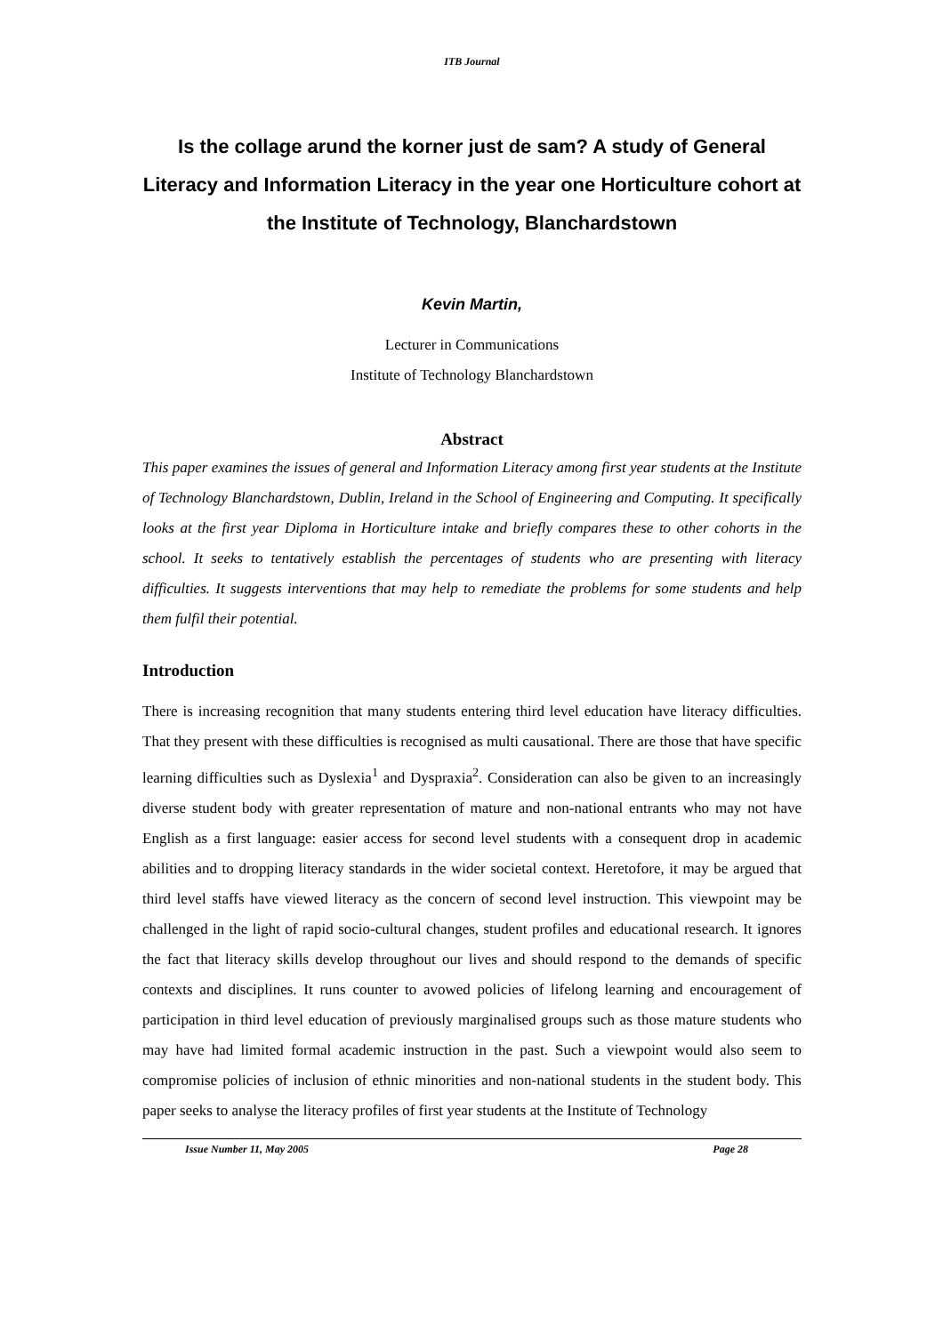ITB Journal
Is the collage arund the korner just de sam? A study of General Literacy and Information Literacy in the year one Horticulture cohort at the Institute of Technology, Blanchardstown
Kevin Martin,
Lecturer in Communications
Institute of Technology Blanchardstown
Abstract
This paper examines the issues of general and Information Literacy among first year students at the Institute of Technology Blanchardstown, Dublin, Ireland in the School of Engineering and Computing. It specifically looks at the first year Diploma in Horticulture intake and briefly compares these to other cohorts in the school. It seeks to tentatively establish the percentages of students who are presenting with literacy difficulties. It suggests interventions that may help to remediate the problems for some students and help them fulfil their potential.
Introduction
There is increasing recognition that many students entering third level education have literacy difficulties. That they present with these difficulties is recognised as multi causational. There are those that have specific learning difficulties such as Dyslexia<sup>1</sup> and Dyspraxia<sup>2</sup>. Consideration can also be given to an increasingly diverse student body with greater representation of mature and non-national entrants who may not have English as a first language: easier access for second level students with a consequent drop in academic abilities and to dropping literacy standards in the wider societal context. Heretofore, it may be argued that third level staffs have viewed literacy as the concern of second level instruction. This viewpoint may be challenged in the light of rapid socio-cultural changes, student profiles and educational research. It ignores the fact that literacy skills develop throughout our lives and should respond to the demands of specific contexts and disciplines. It runs counter to avowed policies of lifelong learning and encouragement of participation in third level education of previously marginalised groups such as those mature students who may have had limited formal academic instruction in the past. Such a viewpoint would also seem to compromise policies of inclusion of ethnic minorities and non-national students in the student body. This paper seeks to analyse the literacy profiles of first year students at the Institute of Technology
Issue Number 11, May 2005 Page 28